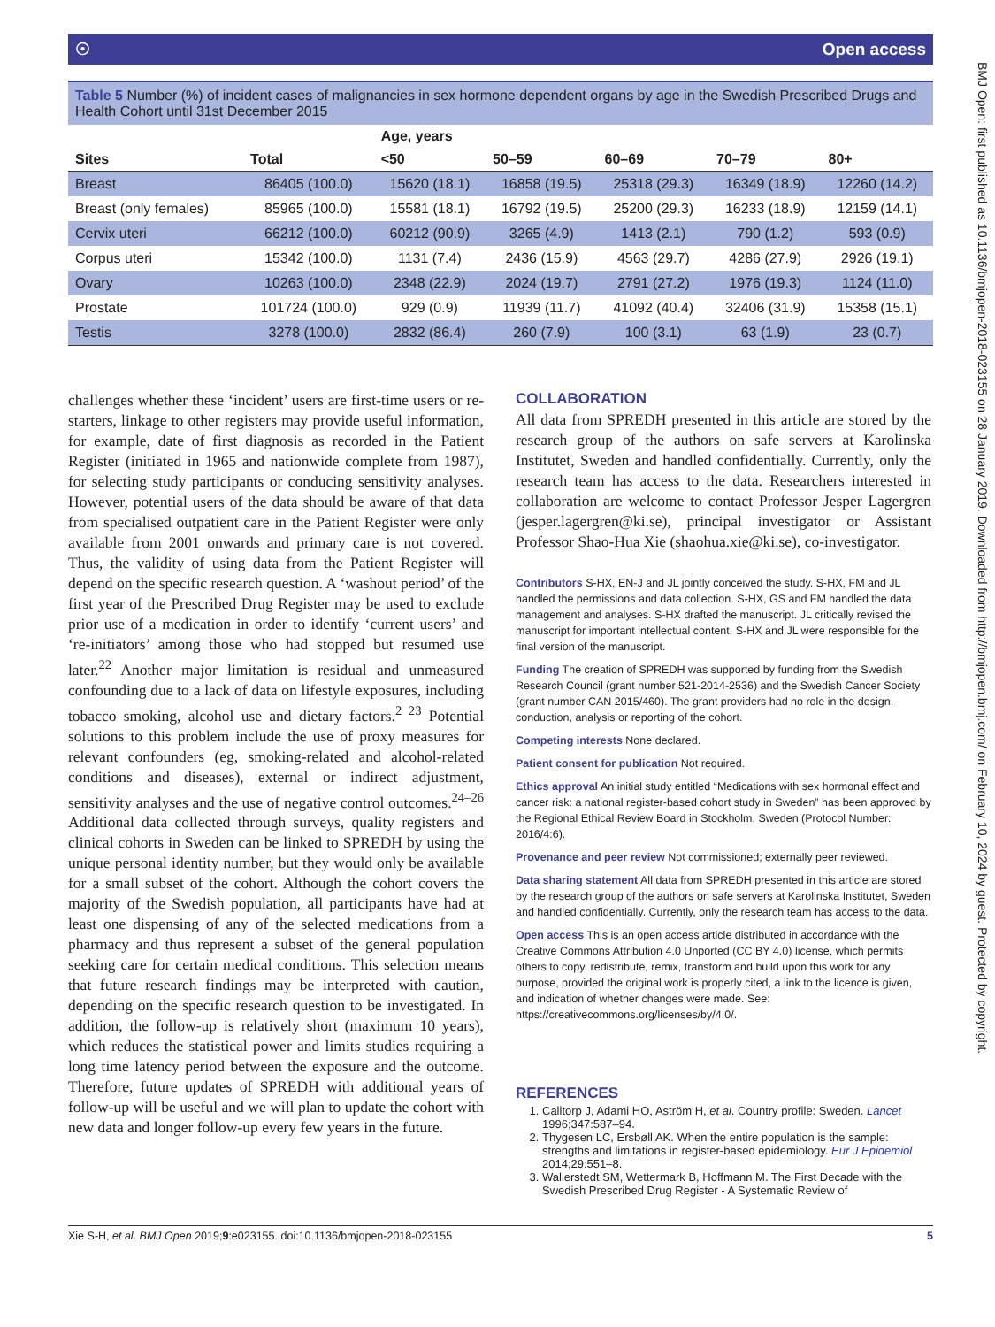☉ Open access
Table 5 Number (%) of incident cases of malignancies in sex hormone dependent organs by age in the Swedish Prescribed Drugs and Health Cohort until 31st December 2015
| | | Age, years | | | | |
| --- | --- | --- | --- | --- | --- | --- |
| Sites | Total | <50 | 50–59 | 60–69 | 70–79 | 80+ |
| Breast | 86405 (100.0) | 15620 (18.1) | 16858 (19.5) | 25318 (29.3) | 16349 (18.9) | 12260 (14.2) |
| Breast (only females) | 85965 (100.0) | 15581 (18.1) | 16792 (19.5) | 25200 (29.3) | 16233 (18.9) | 12159 (14.1) |
| Cervix uteri | 66212 (100.0) | 60212 (90.9) | 3265 (4.9) | 1413 (2.1) | 790 (1.2) | 593 (0.9) |
| Corpus uteri | 15342 (100.0) | 1131 (7.4) | 2436 (15.9) | 4563 (29.7) | 4286 (27.9) | 2926 (19.1) |
| Ovary | 10263 (100.0) | 2348 (22.9) | 2024 (19.7) | 2791 (27.2) | 1976 (19.3) | 1124 (11.0) |
| Prostate | 101724 (100.0) | 929 (0.9) | 11939 (11.7) | 41092 (40.4) | 32406 (31.9) | 15358 (15.1) |
| Testis | 3278 (100.0) | 2832 (86.4) | 260 (7.9) | 100 (3.1) | 63 (1.9) | 23 (0.7) |
challenges whether these ‘incident’ users are first-time users or re-starters, linkage to other registers may provide useful information, for example, date of first diagnosis as recorded in the Patient Register (initiated in 1965 and nationwide complete from 1987), for selecting study participants or conducing sensitivity analyses. However, potential users of the data should be aware of that data from specialised outpatient care in the Patient Register were only available from 2001 onwards and primary care is not covered. Thus, the validity of using data from the Patient Register will depend on the specific research question. A ‘washout period’ of the first year of the Prescribed Drug Register may be used to exclude prior use of a medication in order to identify ‘current users’ and ‘re-initiators’ among those who had stopped but resumed use later.<sup>22</sup> Another major limitation is residual and unmeasured confounding due to a lack of data on lifestyle exposures, including tobacco smoking, alcohol use and dietary factors.<sup>2 23</sup> Potential solutions to this problem include the use of proxy measures for relevant confounders (eg, smoking-related and alcohol-related conditions and diseases), external or indirect adjustment, sensitivity analyses and the use of negative control outcomes.<sup>24–26</sup> Additional data collected through surveys, quality registers and clinical cohorts in Sweden can be linked to SPREDH by using the unique personal identity number, but they would only be available for a small subset of the cohort. Although the cohort covers the majority of the Swedish population, all participants have had at least one dispensing of any of the selected medications from a pharmacy and thus represent a subset of the general population seeking care for certain medical conditions. This selection means that future research findings may be interpreted with caution, depending on the specific research question to be investigated. In addition, the follow-up is relatively short (maximum 10 years), which reduces the statistical power and limits studies requiring a long time latency period between the exposure and the outcome. Therefore, future updates of SPREDH with additional years of follow-up will be useful and we will plan to update the cohort with new data and longer follow-up every few years in the future.
COLLABORATION
All data from SPREDH presented in this article are stored by the research group of the authors on safe servers at Karolinska Institutet, Sweden and handled confidentially. Currently, only the research team has access to the data. Researchers interested in collaboration are welcome to contact Professor Jesper Lagergren (jesper.lagergren@ki.se), principal investigator or Assistant Professor Shao-Hua Xie (shaohua.xie@ki.se), co-investigator.
Contributors S-HX, EN-J and JL jointly conceived the study. S-HX, FM and JL handled the permissions and data collection. S-HX, GS and FM handled the data management and analyses. S-HX drafted the manuscript. JL critically revised the manuscript for important intellectual content. S-HX and JL were responsible for the final version of the manuscript.
Funding The creation of SPREDH was supported by funding from the Swedish Research Council (grant number 521-2014-2536) and the Swedish Cancer Society (grant number CAN 2015/460). The grant providers had no role in the design, conduction, analysis or reporting of the cohort.
Competing interests None declared.
Patient consent for publication Not required.
Ethics approval An initial study entitled “Medications with sex hormonal effect and cancer risk: a national register-based cohort study in Sweden” has been approved by the Regional Ethical Review Board in Stockholm, Sweden (Protocol Number: 2016/4:6).
Provenance and peer review Not commissioned; externally peer reviewed.
Data sharing statement All data from SPREDH presented in this article are stored by the research group of the authors on safe servers at Karolinska Institutet, Sweden and handled confidentially. Currently, only the research team has access to the data.
Open access This is an open access article distributed in accordance with the Creative Commons Attribution 4.0 Unported (CC BY 4.0) license, which permits others to copy, redistribute, remix, transform and build upon this work for any purpose, provided the original work is properly cited, a link to the licence is given, and indication of whether changes were made. See: https://creativecommons.org/licenses/by/4.0/.
REFERENCES
1. Calltorp J, Adami HO, Aström H, et al. Country profile: Sweden. Lancet 1996;347:587–94.
2. Thygesen LC, Ersbøll AK. When the entire population is the sample: strengths and limitations in register-based epidemiology. Eur J Epidemiol 2014;29:551–8.
3. Wallerstedt SM, Wettermark B, Hoffmann M. The First Decade with the Swedish Prescribed Drug Register - A Systematic Review of
Xie S-H, et al. BMJ Open 2019;9:e023155. doi:10.1136/bmjopen-2018-023155 5
BMJ Open: first published as 10.1136/bmjopen-2018-023155 on 28 January 2019. Downloaded from http://bmjopen.bmj.com/ on February 10, 2024 by guest. Protected by copyright.